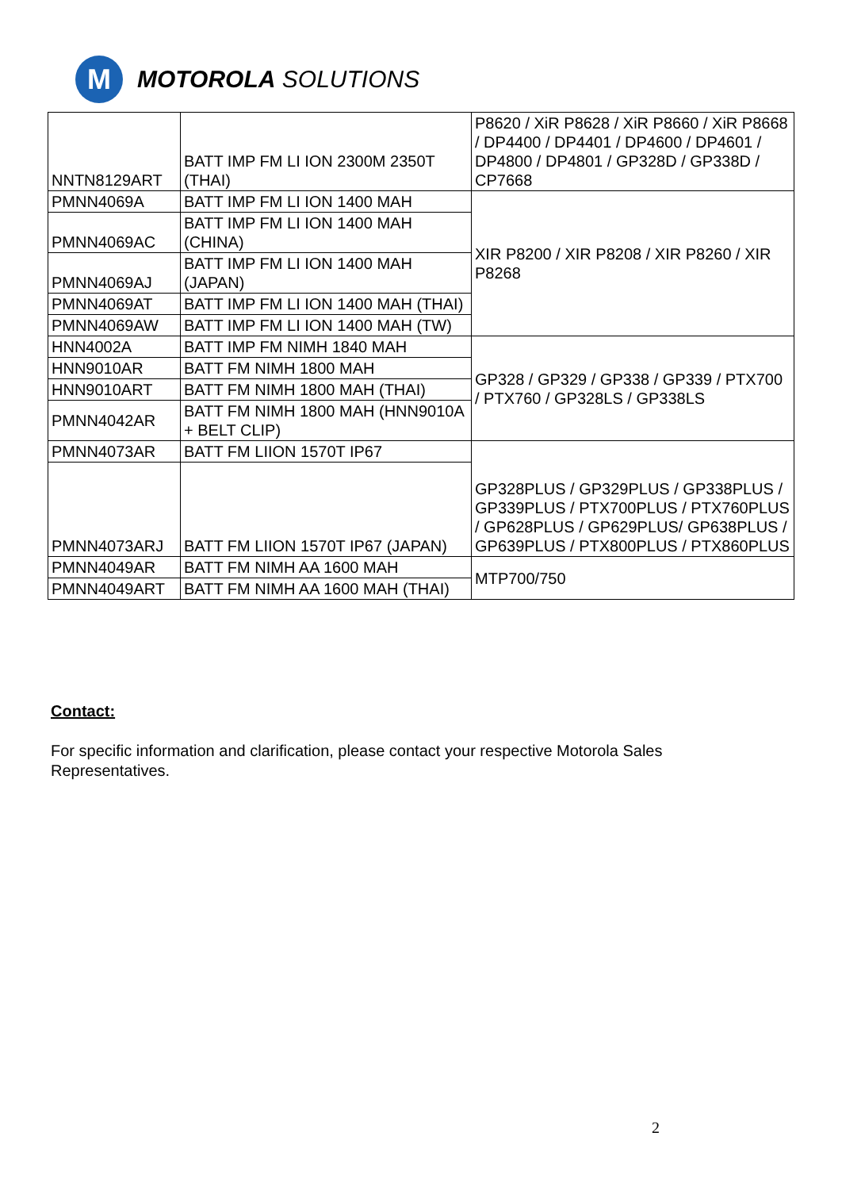M
MOTOROLA SOLUTIONS
| NNTN8129ART | BATT IMP FM LI ION 2300M 2350T (THAI) | P8620 / XiR P8628 / XiR P8660 / XiR P8668 / DP4400 / DP4401 / DP4600 / DP4601 / DP4800 / DP4801 / GP328D / GP338D / CP7668 |
| PMNN4069A | BATT IMP FM LI ION 1400 MAH | XIR P8200 / XIR P8208 / XIR P8260 / XIR P8268 |
| PMNN4069AC | BATT IMP FM LI ION 1400 MAH (CHINA) | |
| PMNN4069AJ | BATT IMP FM LI ION 1400 MAH (JAPAN) | |
| PMNN4069AT | BATT IMP FM LI ION 1400 MAH (THAI) | |
| PMNN4069AW | BATT IMP FM LI ION 1400 MAH (TW) | |
| HNN4002A | BATT IMP FM NIMH 1840 MAH | GP328 / GP329 / GP338 / GP339 / PTX700 / PTX760 / GP328LS / GP338LS |
| HNN9010AR | BATT FM NIMH 1800 MAH | |
| HNN9010ART | BATT FM NIMH 1800 MAH (THAI) | |
| PMNN4042AR | BATT FM NIMH 1800 MAH (HNN9010A + BELT CLIP) | |
| PMNN4073AR | BATT FM LIION 1570T IP67 | GP328PLUS / GP329PLUS / GP338PLUS / GP339PLUS / PTX700PLUS / PTX760PLUS / GP628PLUS / GP629PLUS/ GP638PLUS / GP639PLUS / PTX800PLUS / PTX860PLUS |
| PMNN4073ARJ | BATT FM LIION 1570T IP67 (JAPAN) | |
| PMNN4049AR | BATT FM NIMH AA 1600 MAH | MTP700/750 |
| PMNN4049ART | BATT FM NIMH AA 1600 MAH (THAI) | |
Contact:
For specific information and clarification, please contact your respective Motorola Sales
Representatives.
2